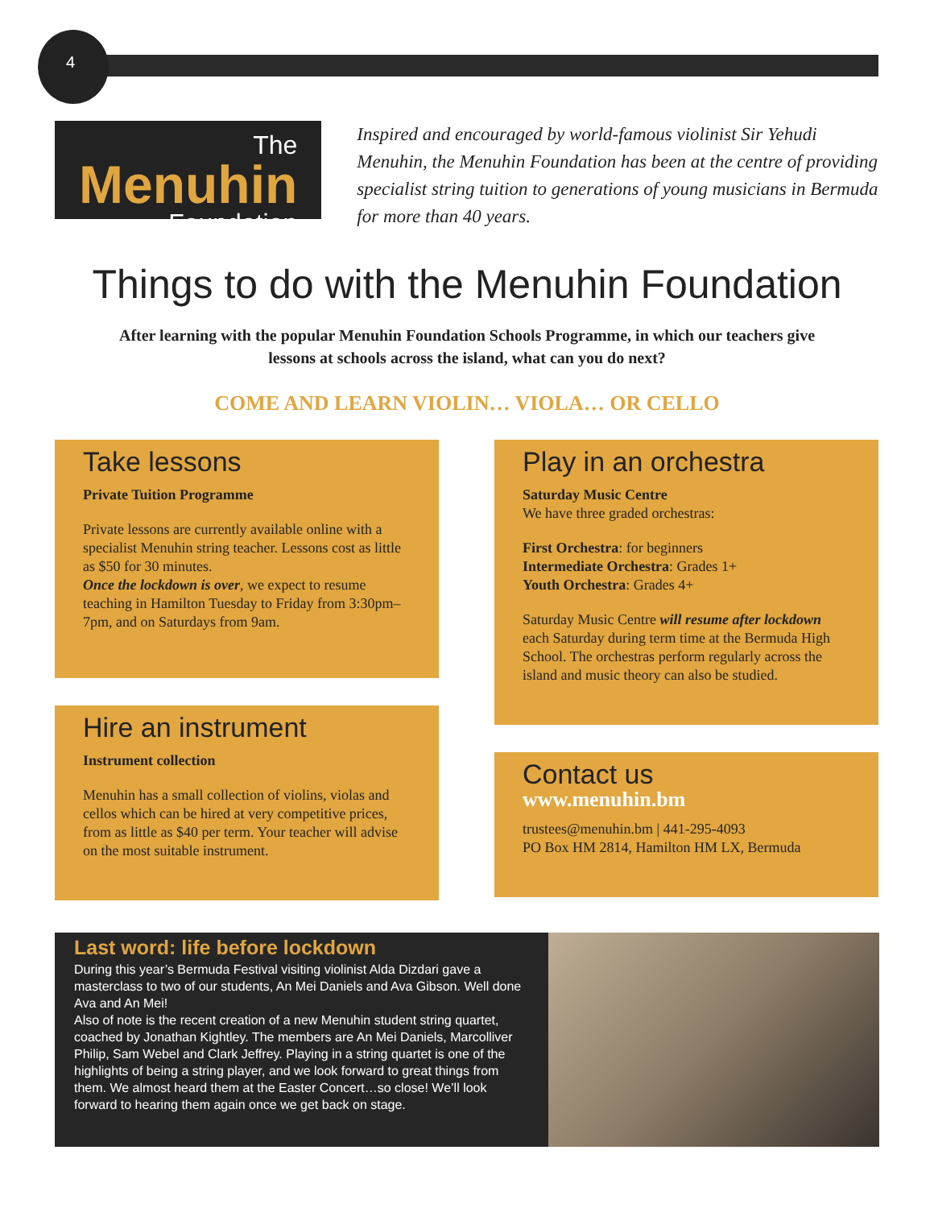4
The Menuhin
Foundation
Inspired and encouraged by world-famous violinist Sir Yehudi Menuhin, the Menuhin Foundation has been at the centre of providing specialist string tuition to generations of young musicians in Bermuda for more than 40 years.
Things to do with the Menuhin Foundation
After learning with the popular Menuhin Foundation Schools Programme, in which our teachers give lessons at schools across the island, what can you do next?
COME AND LEARN VIOLIN… VIOLA… OR CELLO
Take lessons
Private Tuition Programme
Private lessons are currently available online with a specialist Menuhin string teacher. Lessons cost as little as $50 for 30 minutes.
Once the lockdown is over, we expect to resume teaching in Hamilton Tuesday to Friday from 3:30pm–7pm, and on Saturdays from 9am.
Hire an instrument
Instrument collection
Menuhin has a small collection of violins, violas and cellos which can be hired at very competitive prices, from as little as $40 per term. Your teacher will advise on the most suitable instrument.
Play in an orchestra
Saturday Music Centre
We have three graded orchestras:
First Orchestra: for beginners
Intermediate Orchestra: Grades 1+
Youth Orchestra: Grades 4+
Saturday Music Centre will resume after lockdown each Saturday during term time at the Bermuda High School. The orchestras perform regularly across the island and music theory can also be studied.
Contact us
www.menuhin.bm
trustees@menuhin.bm | 441-295-4093
PO Box HM 2814, Hamilton HM LX, Bermuda
Last word: life before lockdown
During this year’s Bermuda Festival visiting violinist Alda Dizdari gave a masterclass to two of our students, An Mei Daniels and Ava Gibson. Well done Ava and An Mei!
Also of note is the recent creation of a new Menuhin student string quartet, coached by Jonathan Kightley. The members are An Mei Daniels, Marcolliver Philip, Sam Webel and Clark Jeffrey. Playing in a string quartet is one of the highlights of being a string player, and we look forward to great things from them. We almost heard them at the Easter Concert…so close! We’ll look forward to hearing them again once we get back on stage.